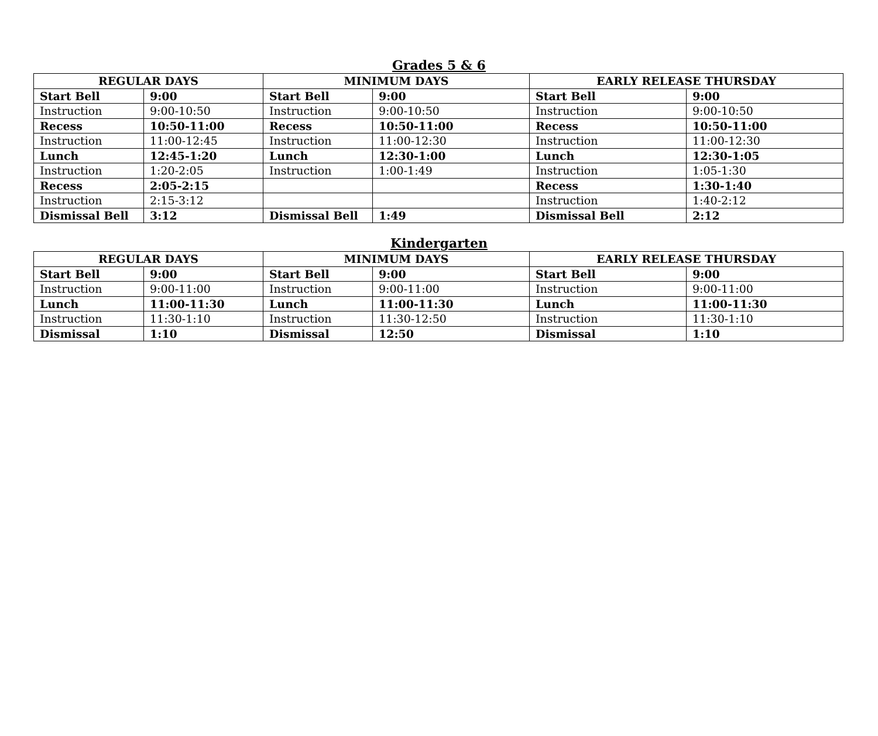Grades 5 & 6
| REGULAR DAYS | | MINIMUM DAYS | | EARLY RELEASE THURSDAY | |
| --- | --- | --- | --- | --- | --- |
| Start Bell | 9:00 | Start Bell | 9:00 | Start Bell | 9:00 |
| Instruction | 9:00-10:50 | Instruction | 9:00-10:50 | Instruction | 9:00-10:50 |
| Recess | 10:50-11:00 | Recess | 10:50-11:00 | Recess | 10:50-11:00 |
| Instruction | 11:00-12:45 | Instruction | 11:00-12:30 | Instruction | 11:00-12:30 |
| Lunch | 12:45-1:20 | Lunch | 12:30-1:00 | Lunch | 12:30-1:05 |
| Instruction | 1:20-2:05 | Instruction | 1:00-1:49 | Instruction | 1:05-1:30 |
| Recess | 2:05-2:15 | | | Recess | 1:30-1:40 |
| Instruction | 2:15-3:12 | | | Instruction | 1:40-2:12 |
| Dismissal Bell | 3:12 | Dismissal Bell | 1:49 | Dismissal Bell | 2:12 |
Kindergarten
| REGULAR DAYS | | MINIMUM DAYS | | EARLY RELEASE THURSDAY | |
| --- | --- | --- | --- | --- | --- |
| Start Bell | 9:00 | Start Bell | 9:00 | Start Bell | 9:00 |
| Instruction | 9:00-11:00 | Instruction | 9:00-11:00 | Instruction | 9:00-11:00 |
| Lunch | 11:00-11:30 | Lunch | 11:00-11:30 | Lunch | 11:00-11:30 |
| Instruction | 11:30-1:10 | Instruction | 11:30-12:50 | Instruction | 11:30-1:10 |
| Dismissal | 1:10 | Dismissal | 12:50 | Dismissal | 1:10 |